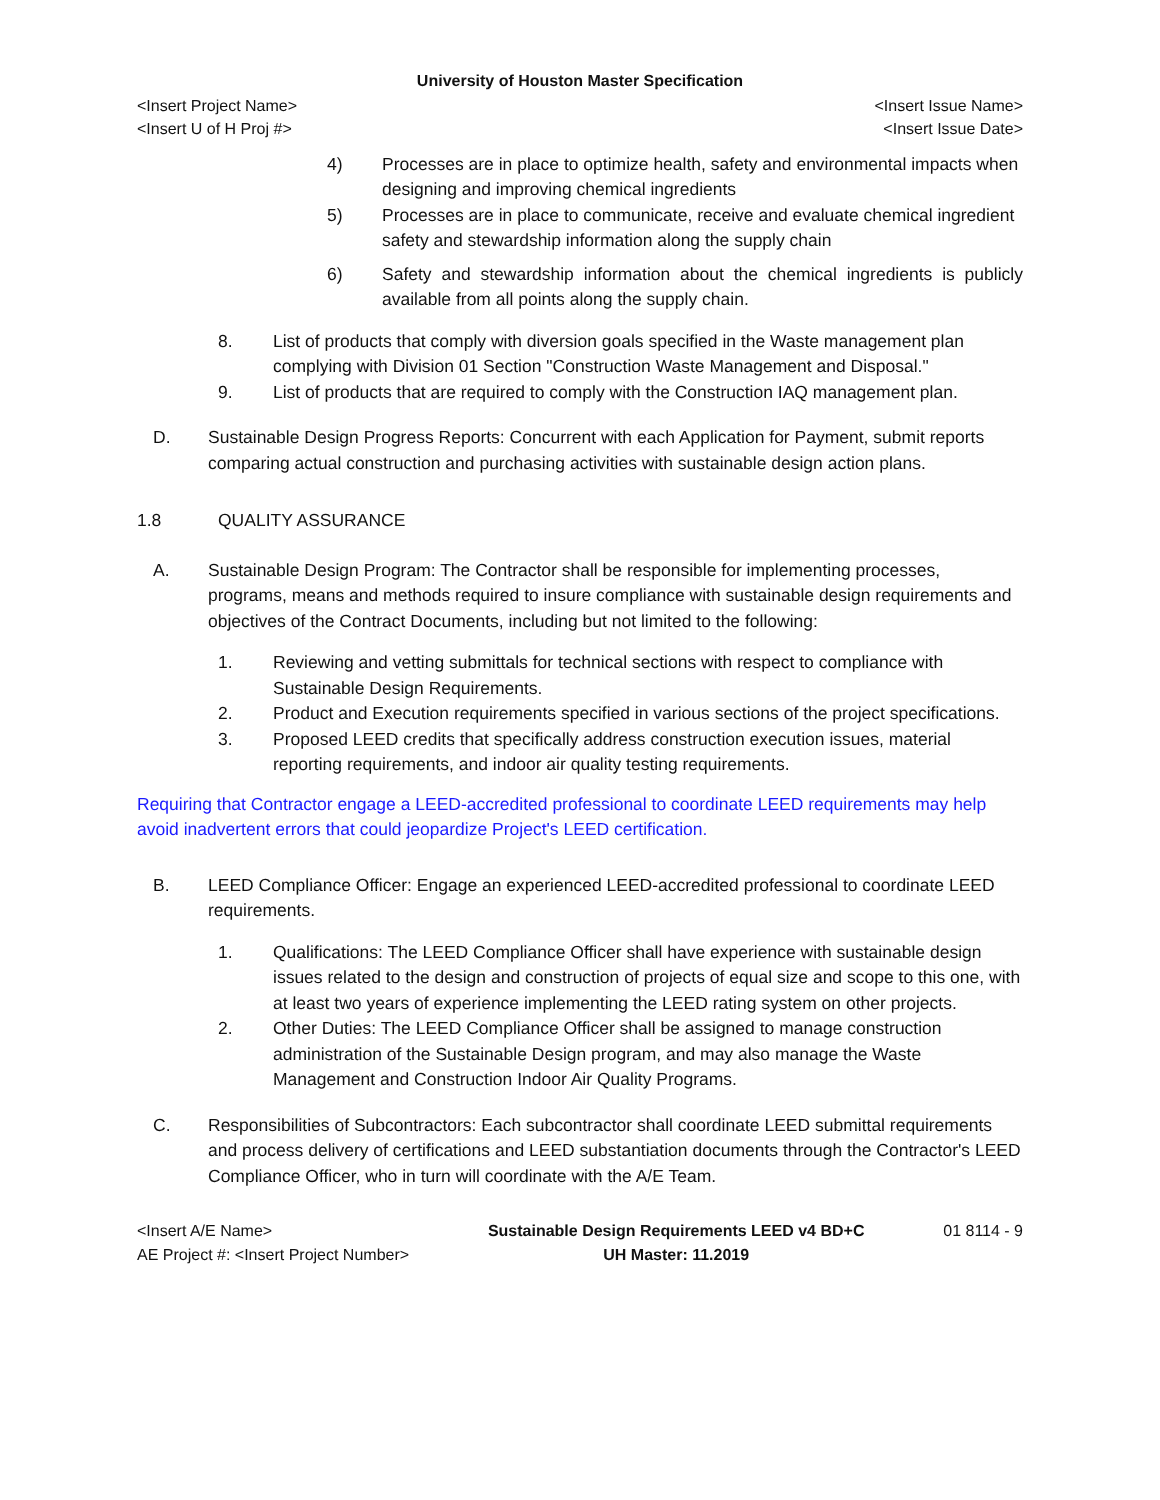University of Houston Master Specification
<Insert Project Name> <Insert Issue Name>
<Insert U of H Proj #> <Insert Issue Date>
4) Processes are in place to optimize health, safety and environmental impacts when designing and improving chemical ingredients
5) Processes are in place to communicate, receive and evaluate chemical ingredient safety and stewardship information along the supply chain
6) Safety and stewardship information about the chemical ingredients is publicly available from all points along the supply chain.
8. List of products that comply with diversion goals specified in the Waste management plan complying with Division 01 Section "Construction Waste Management and Disposal."
9. List of products that are required to comply with the Construction IAQ management plan.
D. Sustainable Design Progress Reports: Concurrent with each Application for Payment, submit reports comparing actual construction and purchasing activities with sustainable design action plans.
1.8 QUALITY ASSURANCE
A. Sustainable Design Program: The Contractor shall be responsible for implementing processes, programs, means and methods required to insure compliance with sustainable design requirements and objectives of the Contract Documents, including but not limited to the following:
1. Reviewing and vetting submittals for technical sections with respect to compliance with Sustainable Design Requirements.
2. Product and Execution requirements specified in various sections of the project specifications.
3. Proposed LEED credits that specifically address construction execution issues, material reporting requirements, and indoor air quality testing requirements.
Requiring that Contractor engage a LEED-accredited professional to coordinate LEED requirements may help avoid inadvertent errors that could jeopardize Project's LEED certification.
B. LEED Compliance Officer: Engage an experienced LEED-accredited professional to coordinate LEED requirements.
1. Qualifications: The LEED Compliance Officer shall have experience with sustainable design issues related to the design and construction of projects of equal size and scope to this one, with at least two years of experience implementing the LEED rating system on other projects.
2. Other Duties: The LEED Compliance Officer shall be assigned to manage construction administration of the Sustainable Design program, and may also manage the Waste Management and Construction Indoor Air Quality Programs.
C. Responsibilities of Subcontractors: Each subcontractor shall coordinate LEED submittal requirements and process delivery of certifications and LEED substantiation documents through the Contractor's LEED Compliance Officer, who in turn will coordinate with the A/E Team.
<Insert A/E Name>
AE Project #: <Insert Project Number> Sustainable Design Requirements LEED v4 BD+C
UH Master: 11.2019 01 8114 - 9